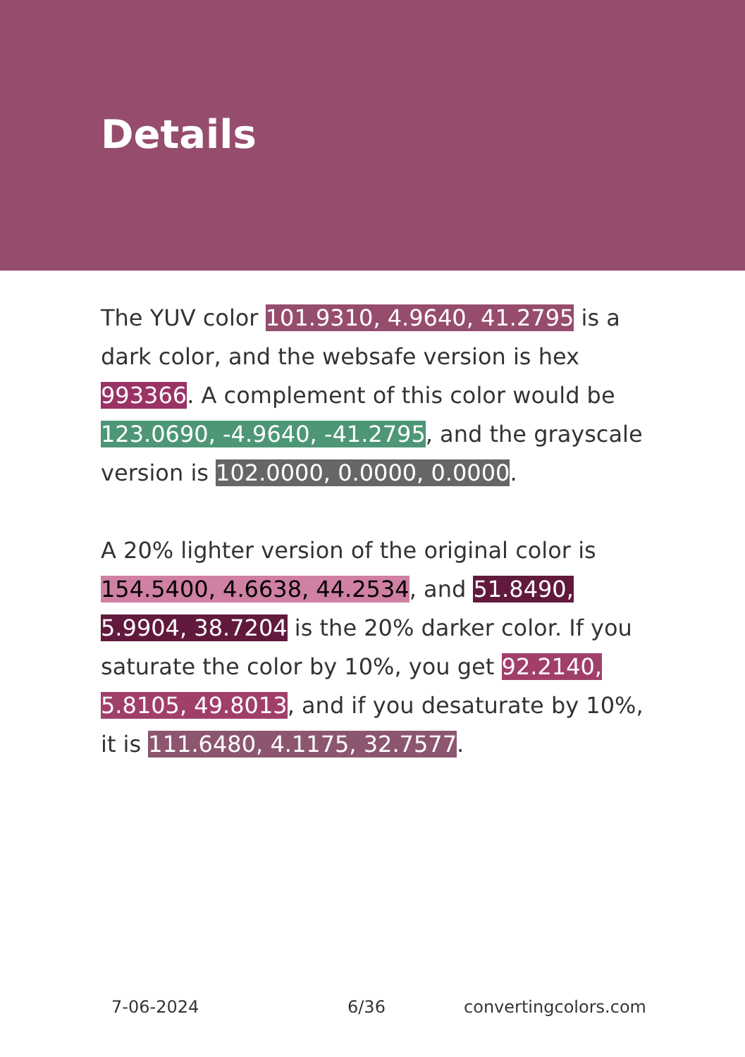Details
The YUV color 101.9310, 4.9640, 41.2795 is a dark color, and the websafe version is hex 993366. A complement of this color would be 123.0690, -4.9640, -41.2795, and the grayscale version is 102.0000, 0.0000, 0.0000.
A 20% lighter version of the original color is 154.5400, 4.6638, 44.2534, and 51.8490, 5.9904, 38.7204 is the 20% darker color. If you saturate the color by 10%, you get 92.2140, 5.8105, 49.8013, and if you desaturate by 10%, it is 111.6480, 4.1175, 32.7577.
7-06-2024 6/36 convertingcolors.com